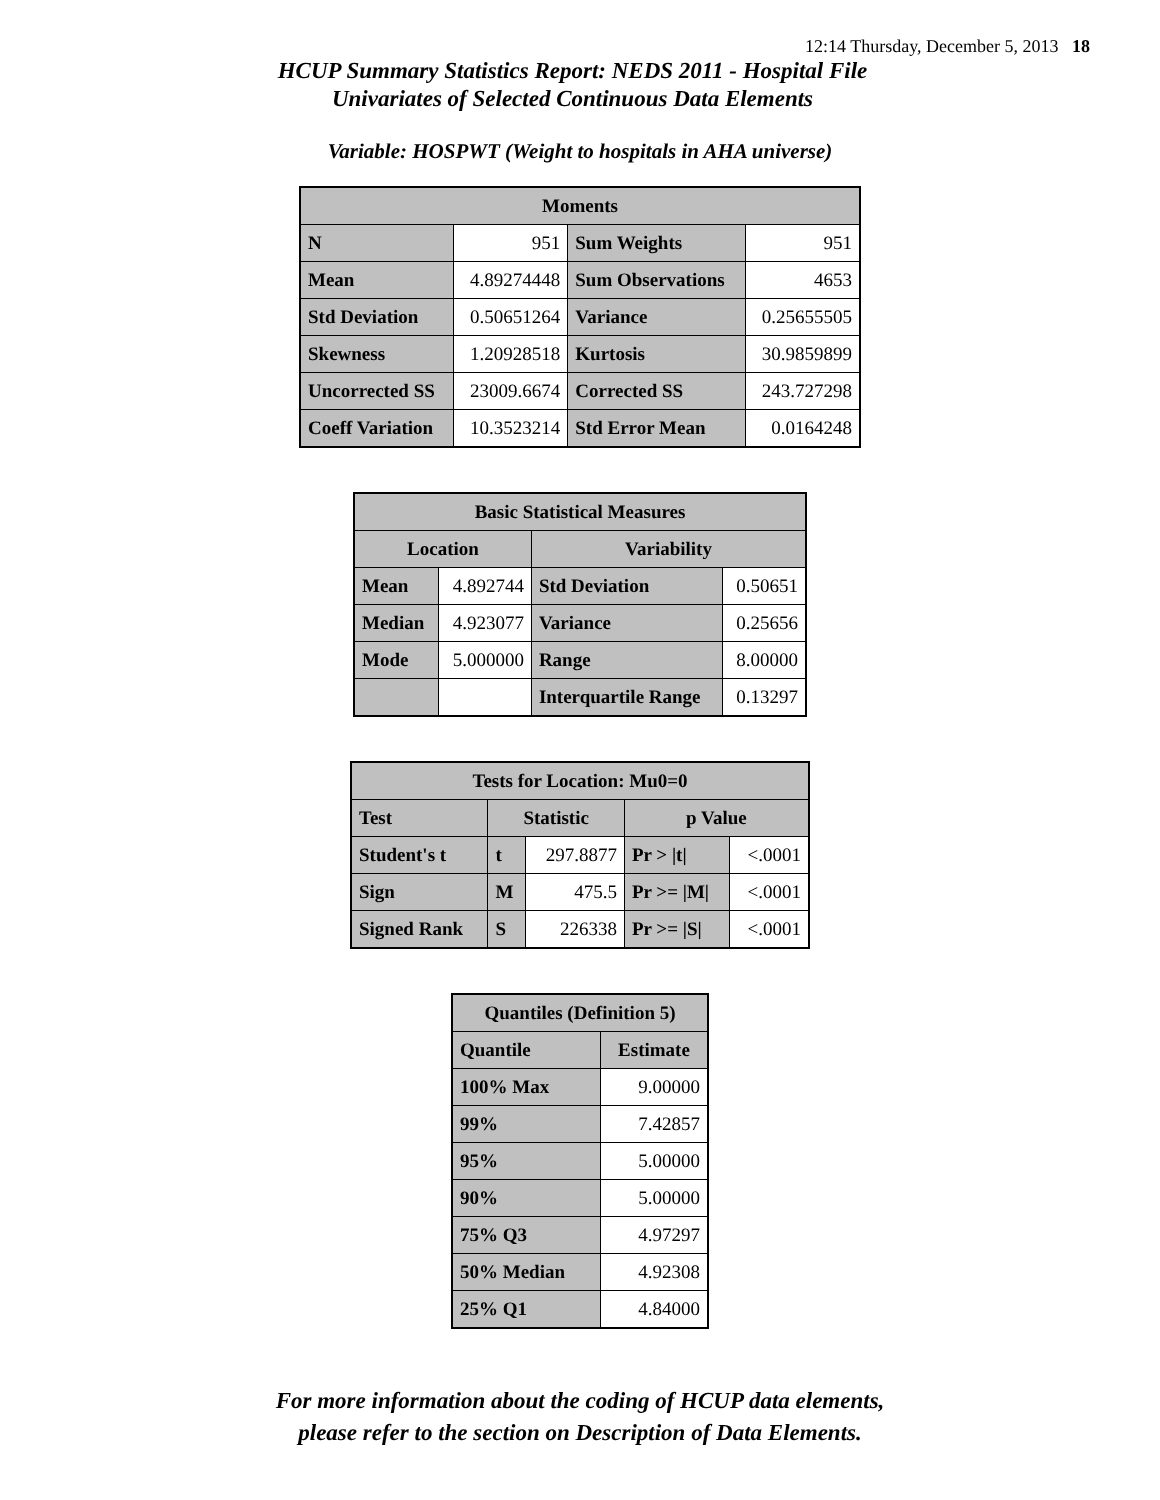12:14 Thursday, December 5, 2013 18
HCUP Summary Statistics Report: NEDS 2011 - Hospital File
Univariates of Selected Continuous Data Elements
Variable: HOSPWT (Weight to hospitals in AHA universe)
| Moments | | | |
| --- | --- | --- | --- |
| N | 951 | Sum Weights | 951 |
| Mean | 4.89274448 | Sum Observations | 4653 |
| Std Deviation | 0.50651264 | Variance | 0.25655505 |
| Skewness | 1.20928518 | Kurtosis | 30.9859899 |
| Uncorrected SS | 23009.6674 | Corrected SS | 243.727298 |
| Coeff Variation | 10.3523214 | Std Error Mean | 0.0164248 |
| Basic Statistical Measures | | | |
| --- | --- | --- | --- |
| Location | | Variability | |
| Mean | 4.892744 | Std Deviation | 0.50651 |
| Median | 4.923077 | Variance | 0.25656 |
| Mode | 5.000000 | Range | 8.00000 |
| | | Interquartile Range | 0.13297 |
| Tests for Location: Mu0=0 | | | | |
| --- | --- | --- | --- | --- |
| Test | Statistic | | p Value | |
| Student's t | t | 297.8877 | Pr > /t/ | <.0001 |
| Sign | M | 475.5 | Pr >= /M/ | <.0001 |
| Signed Rank | S | 226338 | Pr >= /S/ | <.0001 |
| Quantiles (Definition 5) | |
| --- | --- |
| Quantile | Estimate |
| 100% Max | 9.00000 |
| 99% | 7.42857 |
| 95% | 5.00000 |
| 90% | 5.00000 |
| 75% Q3 | 4.97297 |
| 50% Median | 4.92308 |
| 25% Q1 | 4.84000 |
For more information about the coding of HCUP data elements,
please refer to the section on Description of Data Elements.